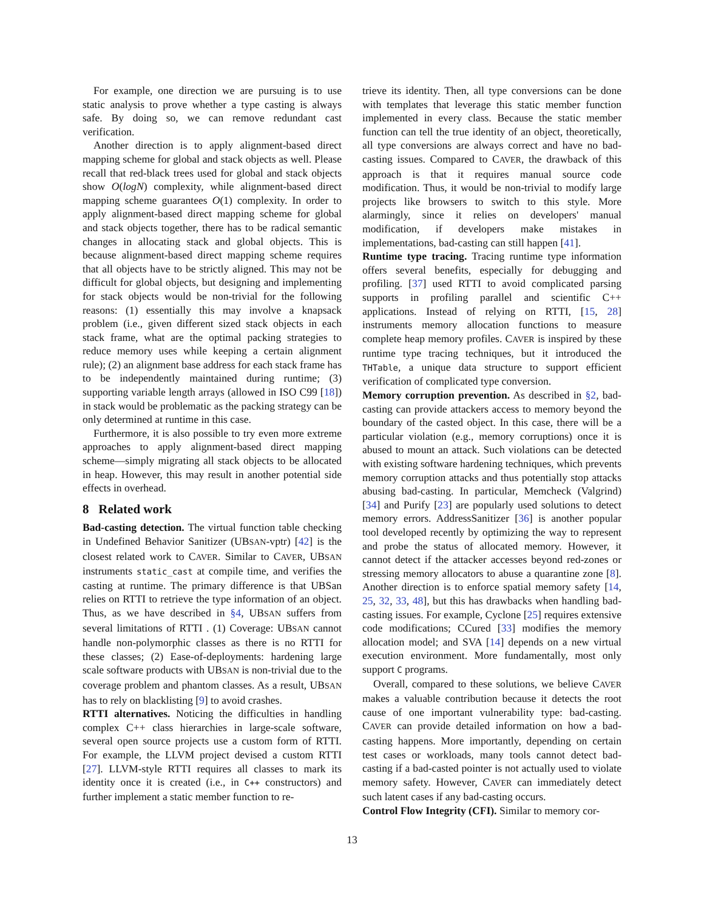For example, one direction we are pursuing is to use static analysis to prove whether a type casting is always safe. By doing so, we can remove redundant cast verification.
Another direction is to apply alignment-based direct mapping scheme for global and stack objects as well. Please recall that red-black trees used for global and stack objects show O(logN) complexity, while alignment-based direct mapping scheme guarantees O(1) complexity. In order to apply alignment-based direct mapping scheme for global and stack objects together, there has to be radical semantic changes in allocating stack and global objects. This is because alignment-based direct mapping scheme requires that all objects have to be strictly aligned. This may not be difficult for global objects, but designing and implementing for stack objects would be non-trivial for the following reasons: (1) essentially this may involve a knapsack problem (i.e., given different sized stack objects in each stack frame, what are the optimal packing strategies to reduce memory uses while keeping a certain alignment rule); (2) an alignment base address for each stack frame has to be independently maintained during runtime; (3) supporting variable length arrays (allowed in ISO C99 [18]) in stack would be problematic as the packing strategy can be only determined at runtime in this case.
Furthermore, it is also possible to try even more extreme approaches to apply alignment-based direct mapping scheme—simply migrating all stack objects to be allocated in heap. However, this may result in another potential side effects in overhead.
8 Related work
Bad-casting detection. The virtual function table checking in Undefined Behavior Sanitizer (UBSAN-vptr) [42] is the closest related work to CAVER. Similar to CAVER, UBSAN instruments static_cast at compile time, and verifies the casting at runtime. The primary difference is that UBSan relies on RTTI to retrieve the type information of an object. Thus, as we have described in §4, UBSAN suffers from several limitations of RTTI . (1) Coverage: UBSAN cannot handle non-polymorphic classes as there is no RTTI for these classes; (2) Ease-of-deployments: hardening large scale software products with UBSAN is non-trivial due to the coverage problem and phantom classes. As a result, UBSAN has to rely on blacklisting [9] to avoid crashes.
RTTI alternatives. Noticing the difficulties in handling complex C++ class hierarchies in large-scale software, several open source projects use a custom form of RTTI. For example, the LLVM project devised a custom RTTI [27]. LLVM-style RTTI requires all classes to mark its identity once it is created (i.e., in C++ constructors) and further implement a static member function to re-
trieve its identity. Then, all type conversions can be done with templates that leverage this static member function implemented in every class. Because the static member function can tell the true identity of an object, theoretically, all type conversions are always correct and have no bad-casting issues. Compared to CAVER, the drawback of this approach is that it requires manual source code modification. Thus, it would be non-trivial to modify large projects like browsers to switch to this style. More alarmingly, since it relies on developers' manual modification, if developers make mistakes in implementations, bad-casting can still happen [41].
Runtime type tracing. Tracing runtime type information offers several benefits, especially for debugging and profiling. [37] used RTTI to avoid complicated parsing supports in profiling parallel and scientific C++ applications. Instead of relying on RTTI, [15, 28] instruments memory allocation functions to measure complete heap memory profiles. CAVER is inspired by these runtime type tracing techniques, but it introduced the THTable, a unique data structure to support efficient verification of complicated type conversion.
Memory corruption prevention. As described in §2, bad-casting can provide attackers access to memory beyond the boundary of the casted object. In this case, there will be a particular violation (e.g., memory corruptions) once it is abused to mount an attack. Such violations can be detected with existing software hardening techniques, which prevents memory corruption attacks and thus potentially stop attacks abusing bad-casting. In particular, Memcheck (Valgrind) [34] and Purify [23] are popularly used solutions to detect memory errors. AddressSanitizer [36] is another popular tool developed recently by optimizing the way to represent and probe the status of allocated memory. However, it cannot detect if the attacker accesses beyond red-zones or stressing memory allocators to abuse a quarantine zone [8]. Another direction is to enforce spatial memory safety [14, 25, 32, 33, 48], but this has drawbacks when handling bad-casting issues. For example, Cyclone [25] requires extensive code modifications; CCured [33] modifies the memory allocation model; and SVA [14] depends on a new virtual execution environment. More fundamentally, most only support C programs.
Overall, compared to these solutions, we believe CAVER makes a valuable contribution because it detects the root cause of one important vulnerability type: bad-casting. CAVER can provide detailed information on how a bad-casting happens. More importantly, depending on certain test cases or workloads, many tools cannot detect bad-casting if a bad-casted pointer is not actually used to violate memory safety. However, CAVER can immediately detect such latent cases if any bad-casting occurs.
Control Flow Integrity (CFI). Similar to memory cor-
13